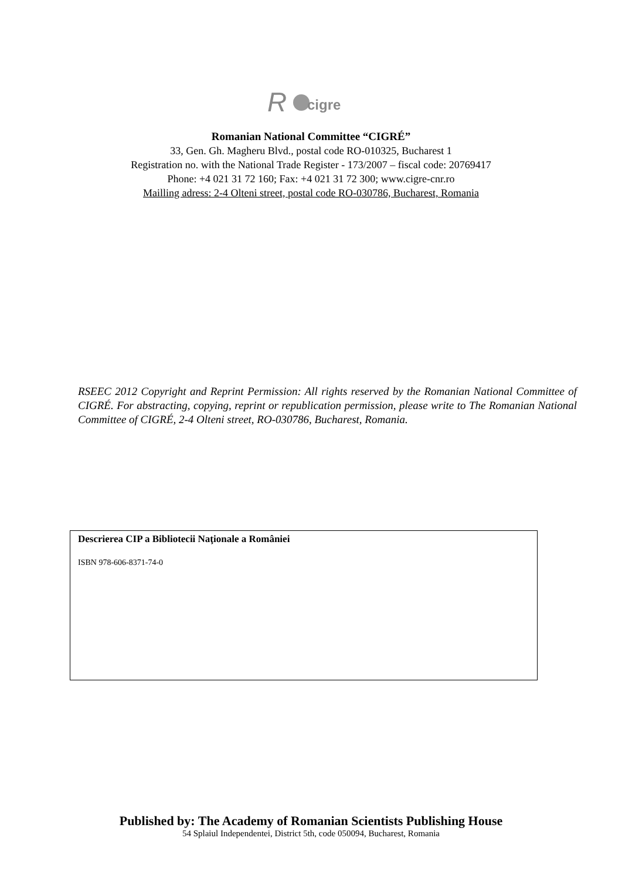R
cigre
Romanian National Committee “CIGRÉ”
33, Gen. Gh. Magheru Blvd., postal code RO-010325, Bucharest 1
Registration no. with the National Trade Register - 173/2007 – fiscal code: 20769417
Phone: +4 021 31 72 160; Fax: +4 021 31 72 300; www.cigre-cnr.ro
Mailling adress: 2-4 Olteni street, postal code RO-030786, Bucharest, Romania
RSEEC 2012 Copyright and Reprint Permission: All rights reserved by the Romanian National Committee of CIGRÉ. For abstracting, copying, reprint or republication permission, please write to The Romanian National Committee of CIGRÉ, 2-4 Olteni street, RO-030786, Bucharest, Romania.
Descrierea CIP a Bibliotecii Naţionale a României
ISBN 978-606-8371-74-0
Published by: The Academy of Romanian Scientists Publishing House
54 Splaiul Independentei, District 5th, code 050094, Bucharest, Romania